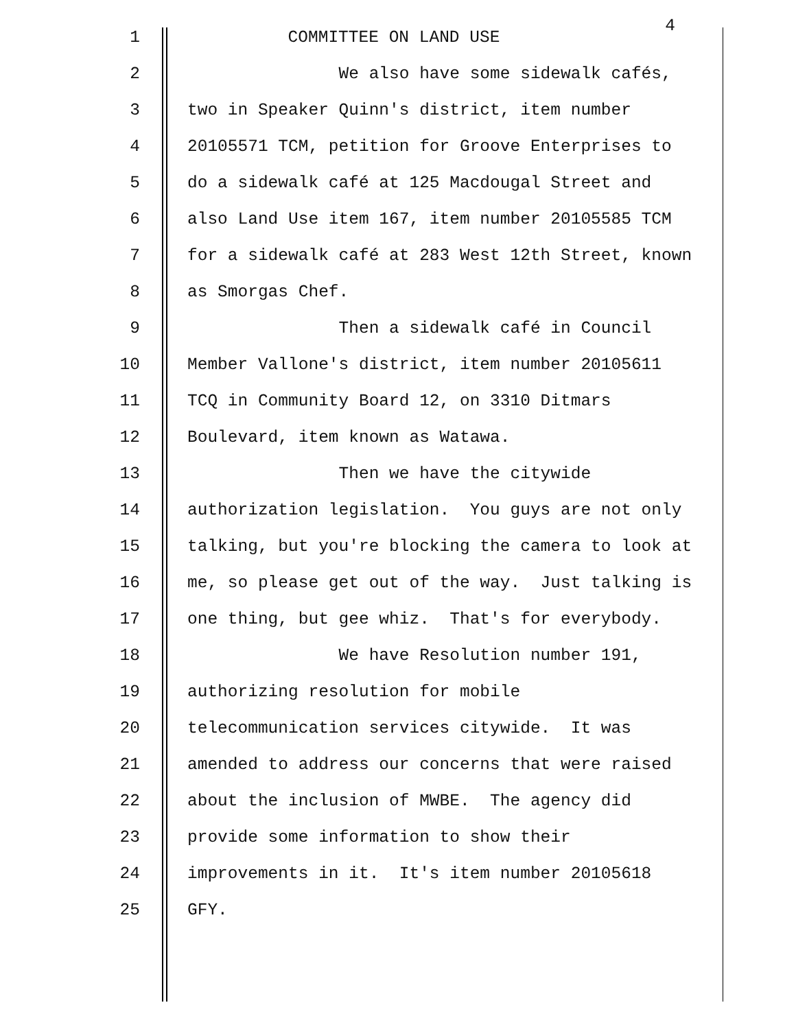1 COMMITTEE ON LAND USE 4
2 We also have some sidewalk cafés,
3 two in Speaker Quinn's district, item number
4 20105571 TCM, petition for Groove Enterprises to
5 do a sidewalk café at 125 Macdougal Street and
6 also Land Use item 167, item number 20105585 TCM
7 for a sidewalk café at 283 West 12th Street, known
8 as Smorgas Chef.
9 Then a sidewalk café in Council
10 Member Vallone's district, item number 20105611
11 TCQ in Community Board 12, on 3310 Ditmars
12 Boulevard, item known as Watawa.
13 Then we have the citywide
14 authorization legislation. You guys are not only
15 talking, but you're blocking the camera to look at
16 me, so please get out of the way. Just talking is
17 one thing, but gee whiz. That's for everybody.
18 We have Resolution number 191,
19 authorizing resolution for mobile
20 telecommunication services citywide. It was
21 amended to address our concerns that were raised
22 about the inclusion of MWBE. The agency did
23 provide some information to show their
24 improvements in it. It's item number 20105618
25 GFY.